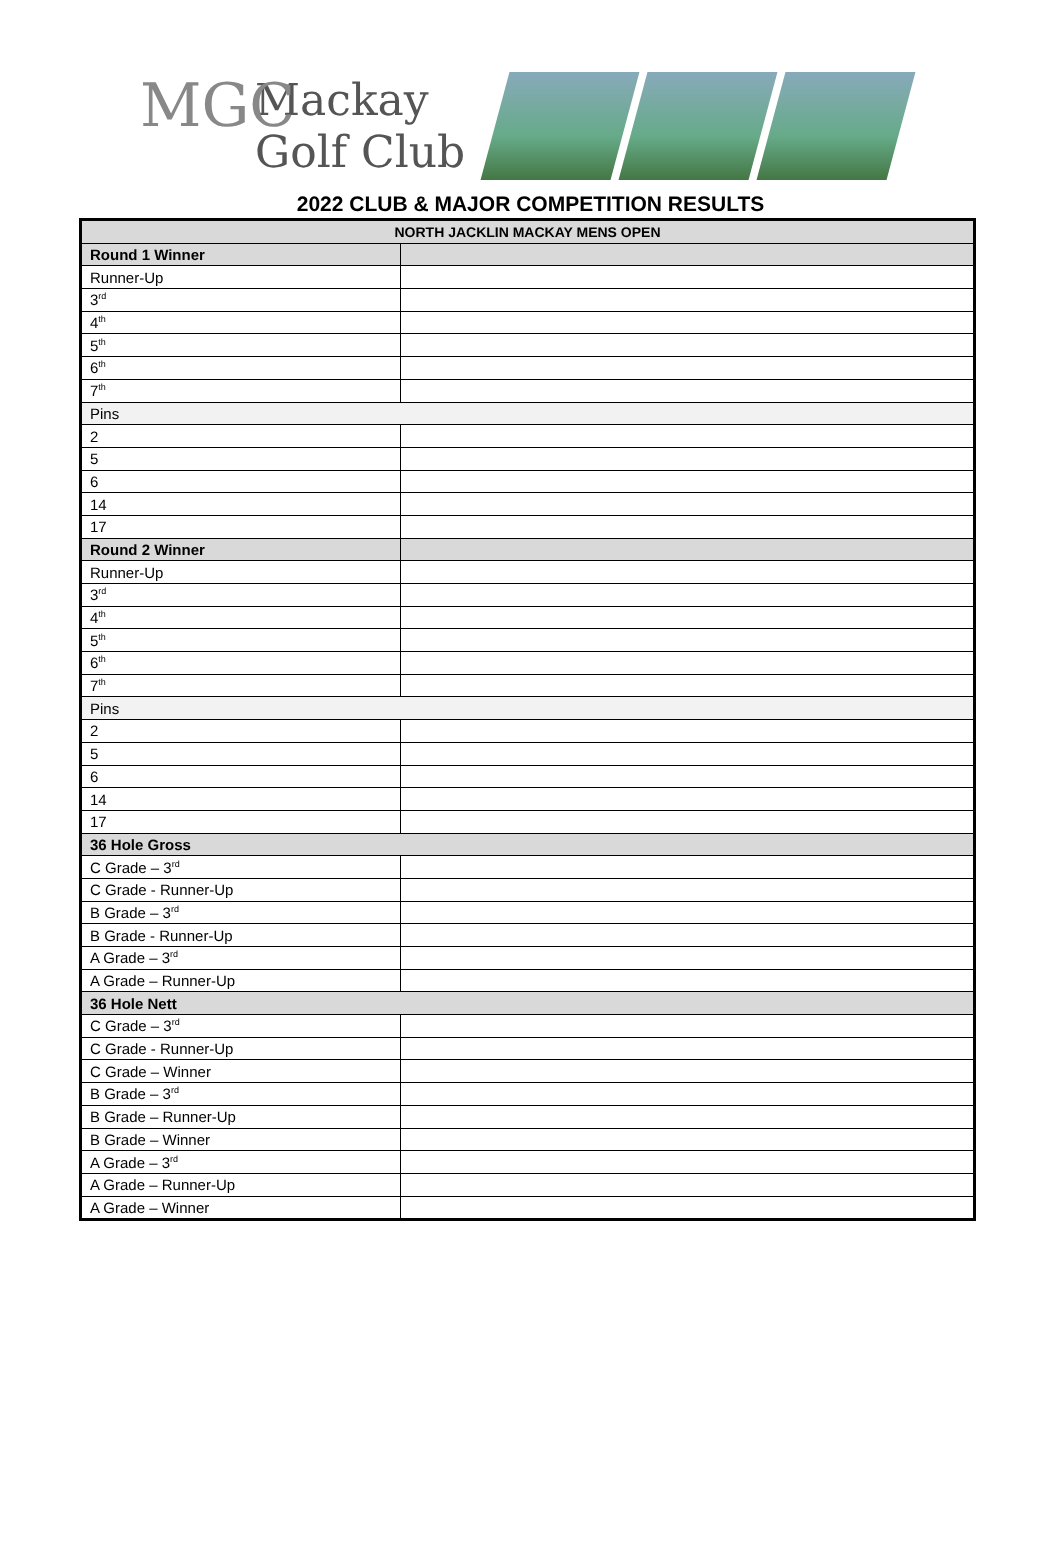MGC
Mackay
Golf Club
2022 CLUB & MAJOR COMPETITION RESULTS
| NORTH JACKLIN MACKAY MENS OPEN | |
| Round 1 Winner | |
| Runner-Up | |
| 3<sup>rd</sup> | |
| 4<sup>th</sup> | |
| 5<sup>th</sup> | |
| 6<sup>th</sup> | |
| 7<sup>th</sup> | |
| Pins | |
| 2 | |
| 5 | |
| 6 | |
| 14 | |
| 17 | |
| Round 2 Winner | |
| Runner-Up | |
| 3<sup>rd</sup> | |
| 4<sup>th</sup> | |
| 5<sup>th</sup> | |
| 6<sup>th</sup> | |
| 7<sup>th</sup> | |
| Pins | |
| 2 | |
| 5 | |
| 6 | |
| 14 | |
| 17 | |
| 36 Hole Gross | |
| C Grade – 3<sup>rd</sup> | |
| C Grade - Runner-Up | |
| B Grade – 3<sup>rd</sup> | |
| B Grade - Runner-Up | |
| A Grade – 3<sup>rd</sup> | |
| A Grade – Runner-Up | |
| 36 Hole Nett | |
| C Grade – 3<sup>rd</sup> | |
| C Grade - Runner-Up | |
| C Grade – Winner | |
| B Grade – 3<sup>rd</sup> | |
| B Grade – Runner-Up | |
| B Grade – Winner | |
| A Grade – 3<sup>rd</sup> | |
| A Grade – Runner-Up | |
| A Grade – Winner | |